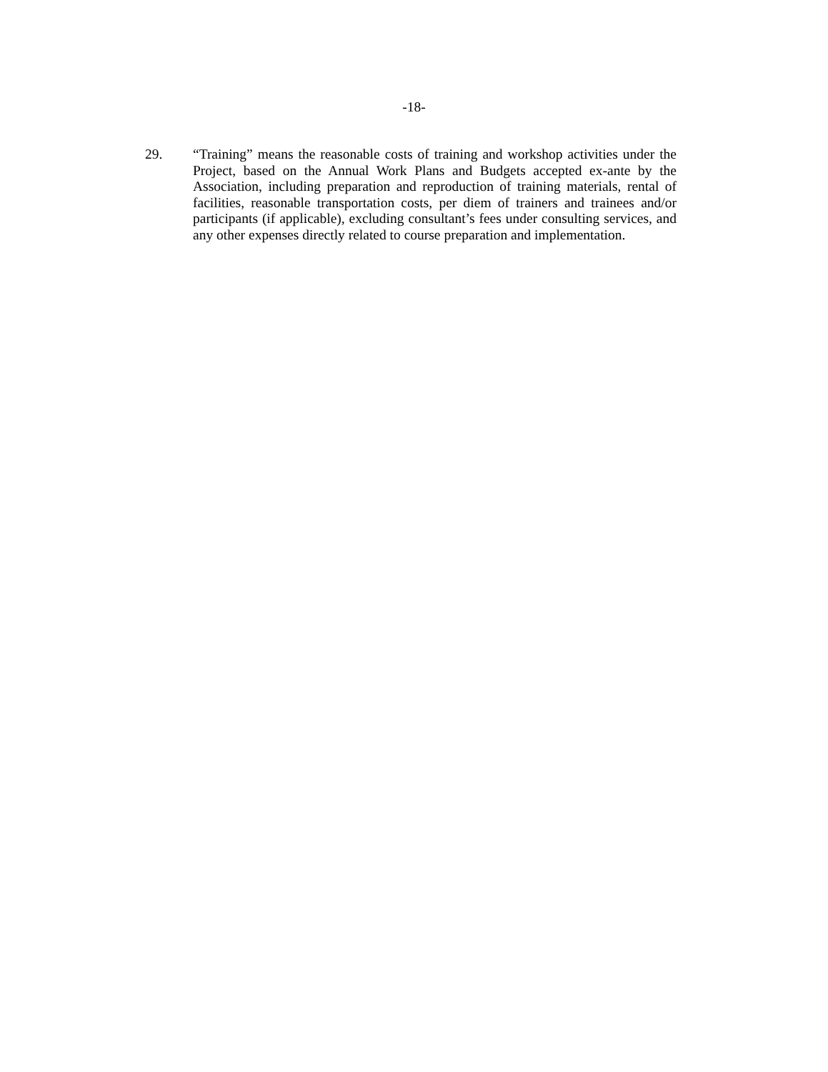-18-
29. “Training” means the reasonable costs of training and workshop activities under the Project, based on the Annual Work Plans and Budgets accepted ex-ante by the Association, including preparation and reproduction of training materials, rental of facilities, reasonable transportation costs, per diem of trainers and trainees and/or participants (if applicable), excluding consultant’s fees under consulting services, and any other expenses directly related to course preparation and implementation.